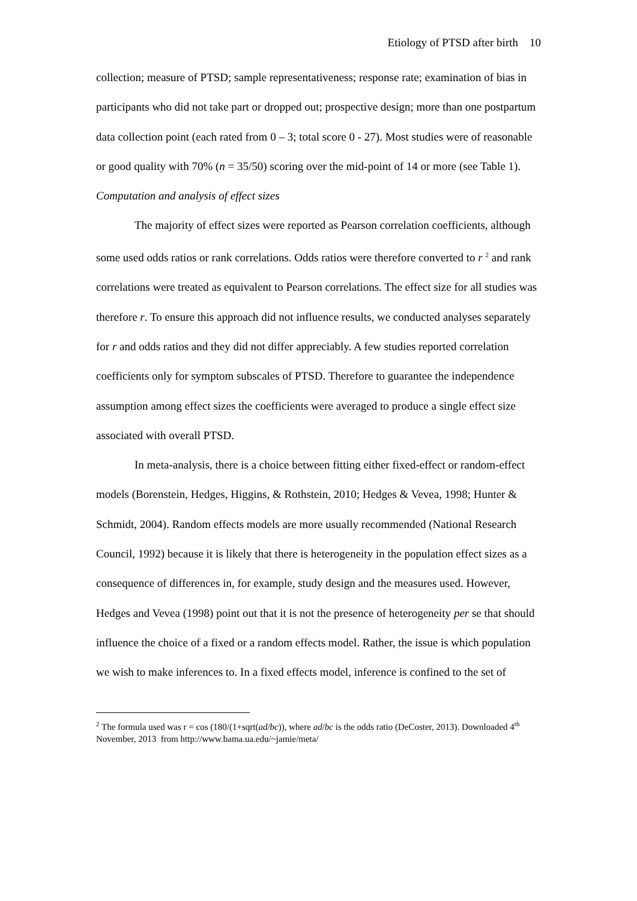Etiology of PTSD after birth 10
collection; measure of PTSD; sample representativeness; response rate; examination of bias in participants who did not take part or dropped out; prospective design; more than one postpartum data collection point (each rated from 0 – 3; total score 0 - 27). Most studies were of reasonable or good quality with 70% (n = 35/50) scoring over the mid-point of 14 or more (see Table 1).
Computation and analysis of effect sizes
The majority of effect sizes were reported as Pearson correlation coefficients, although some used odds ratios or rank correlations. Odds ratios were therefore converted to r <sup>2</sup> and rank correlations were treated as equivalent to Pearson correlations. The effect size for all studies was therefore r. To ensure this approach did not influence results, we conducted analyses separately for r and odds ratios and they did not differ appreciably. A few studies reported correlation coefficients only for symptom subscales of PTSD. Therefore to guarantee the independence assumption among effect sizes the coefficients were averaged to produce a single effect size associated with overall PTSD.
In meta-analysis, there is a choice between fitting either fixed-effect or random-effect models (Borenstein, Hedges, Higgins, & Rothstein, 2010; Hedges & Vevea, 1998; Hunter & Schmidt, 2004). Random effects models are more usually recommended (National Research Council, 1992) because it is likely that there is heterogeneity in the population effect sizes as a consequence of differences in, for example, study design and the measures used. However, Hedges and Vevea (1998) point out that it is not the presence of heterogeneity per se that should influence the choice of a fixed or a random effects model. Rather, the issue is which population we wish to make inferences to. In a fixed effects model, inference is confined to the set of
<sup>2</sup> The formula used was r = cos (180/(1+sqrt(ad/bc)), where ad/bc is the odds ratio (DeCoster, 2013). Downloaded 4<sup>th</sup> November, 2013 from http://www.bama.ua.edu/~jamie/meta/